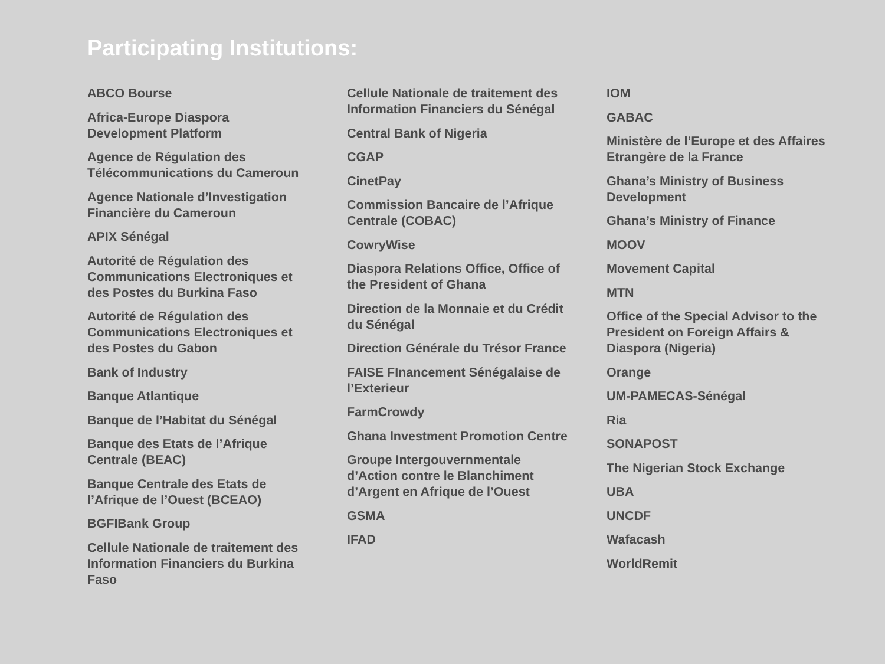Participating Institutions:
ABCO Bourse
Africa-Europe Diaspora Development Platform
Agence de Régulation des Télécommunications du Cameroun
Agence Nationale d’Investigation Financière du Cameroun
APIX Sénégal
Autorité de Régulation des Communications Electroniques et des Postes du Burkina Faso
Autorité de Régulation des Communications Electroniques et des Postes du Gabon
Bank of Industry
Banque Atlantique
Banque de l’Habitat du Sénégal
Banque des Etats de l’Afrique Centrale (BEAC)
Banque Centrale des Etats de l’Afrique de l’Ouest (BCEAO)
BGFIBank Group
Cellule Nationale de traitement des Information Financiers du Burkina Faso
Cellule Nationale de traitement des Information Financiers du Sénégal
Central Bank of Nigeria
CGAP
CinetPay
Commission Bancaire de l’Afrique Centrale (COBAC)
CowryWise
Diaspora Relations Office, Office of the President of Ghana
Direction de la Monnaie et du Crédit du Sénégal
Direction Générale du Trésor France
FAISE FInancement Sénégalaise de l’Exterieur
FarmCrowdy
Ghana Investment Promotion Centre
Groupe Intergouvernmentale d’Action contre le Blanchiment d’Argent en Afrique de l’Ouest
GSMA
IFAD
IOM
GABAC
Ministère de l’Europe et des Affaires Etrangère de la France
Ghana’s Ministry of Business Development
Ghana’s Ministry of Finance
MOOV
Movement Capital
MTN
Office of the Special Advisor to the President on Foreign Affairs & Diaspora (Nigeria)
Orange
UM-PAMECAS-Sénégal
Ria
SONAPOST
The Nigerian Stock Exchange
UBA
UNCDF
Wafacash
WorldRemit